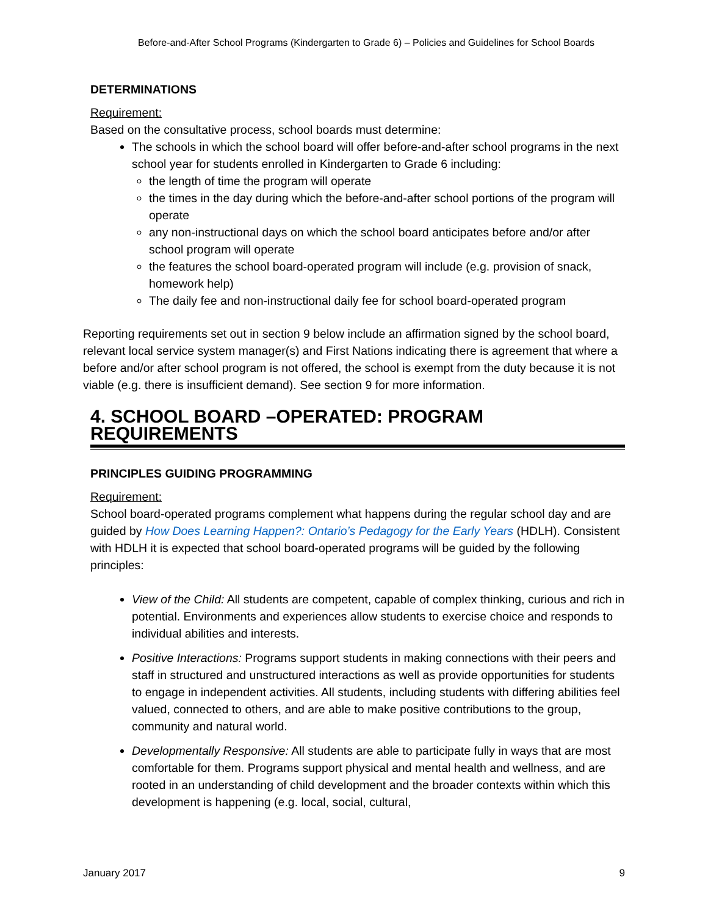Before-and-After School Programs (Kindergarten to Grade 6) – Policies and Guidelines for School Boards
DETERMINATIONS
Requirement:
Based on the consultative process, school boards must determine:
The schools in which the school board will offer before-and-after school programs in the next school year for students enrolled in Kindergarten to Grade 6 including:
the length of time the program will operate
the times in the day during which the before-and-after school portions of the program will operate
any non-instructional days on which the school board anticipates before and/or after school program will operate
the features the school board-operated program will include (e.g. provision of snack, homework help)
The daily fee and non-instructional daily fee for school board-operated program
Reporting requirements set out in section 9 below include an affirmation signed by the school board, relevant local service system manager(s) and First Nations indicating there is agreement that where a before and/or after school program is not offered, the school is exempt from the duty because it is not viable (e.g. there is insufficient demand). See section 9 for more information.
4. SCHOOL BOARD –OPERATED: PROGRAM REQUIREMENTS
PRINCIPLES GUIDING PROGRAMMING
Requirement:
School board-operated programs complement what happens during the regular school day and are guided by How Does Learning Happen?: Ontario’s Pedagogy for the Early Years (HDLH). Consistent with HDLH it is expected that school board-operated programs will be guided by the following principles:
View of the Child: All students are competent, capable of complex thinking, curious and rich in potential. Environments and experiences allow students to exercise choice and responds to individual abilities and interests.
Positive Interactions: Programs support students in making connections with their peers and staff in structured and unstructured interactions as well as provide opportunities for students to engage in independent activities. All students, including students with differing abilities feel valued, connected to others, and are able to make positive contributions to the group, community and natural world.
Developmentally Responsive: All students are able to participate fully in ways that are most comfortable for them. Programs support physical and mental health and wellness, and are rooted in an understanding of child development and the broader contexts within which this development is happening (e.g. local, social, cultural,
January 2017 9